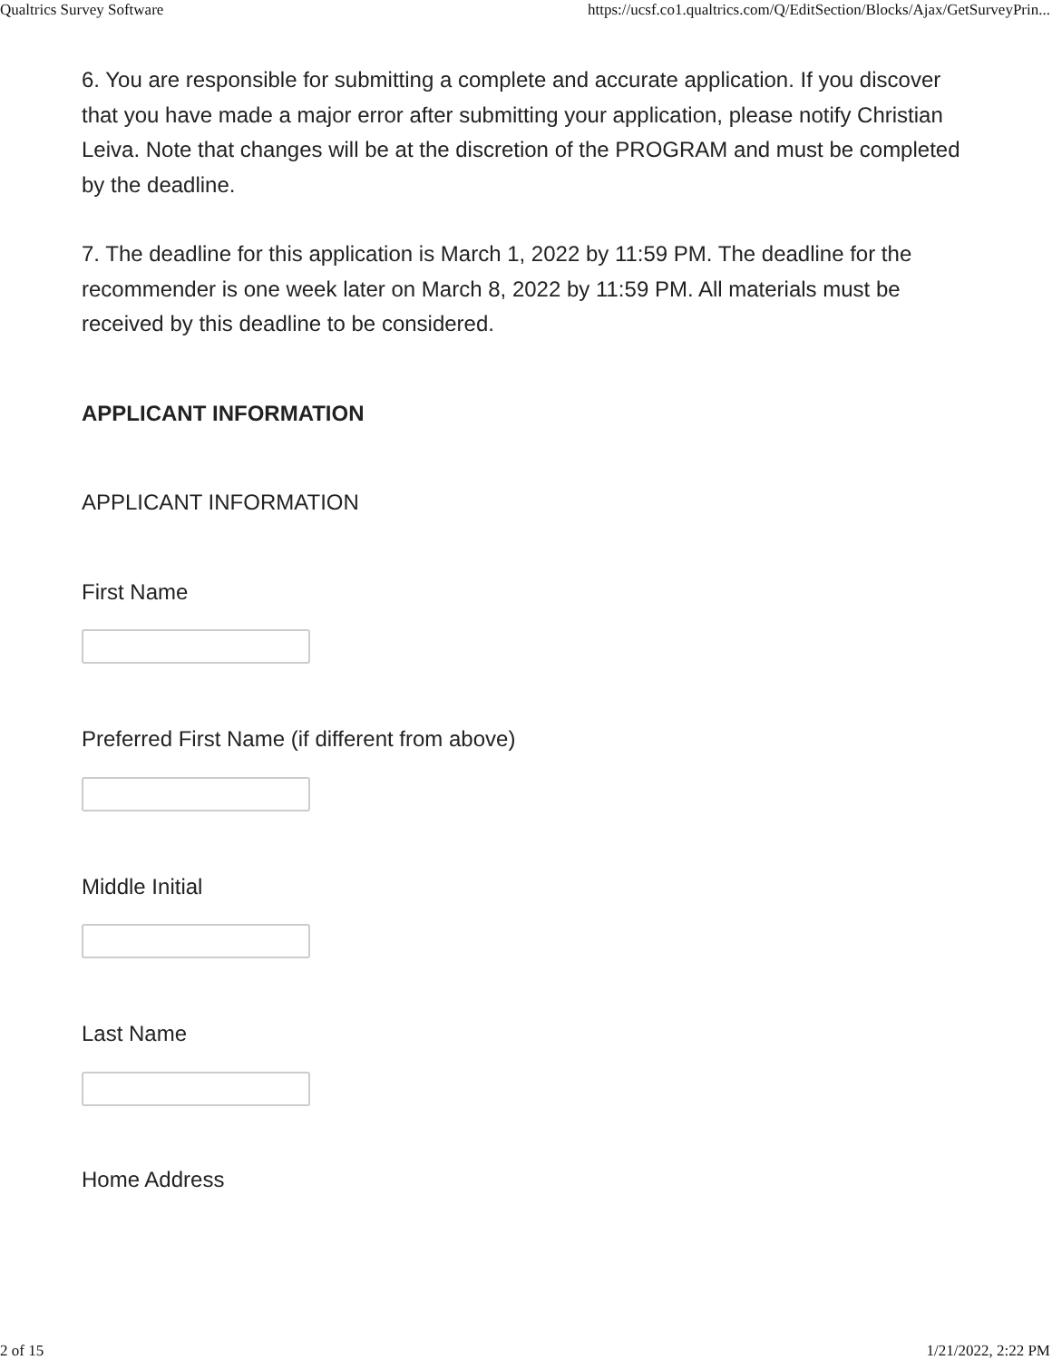Qualtrics Survey Software https://ucsf.co1.qualtrics.com/Q/EditSection/Blocks/Ajax/GetSurveyPrin...
6. You are responsible for submitting a complete and accurate application. If you discover that you have made a major error after submitting your application, please notify Christian Leiva. Note that changes will be at the discretion of the PROGRAM and must be completed by the deadline.
7. The deadline for this application is March 1, 2022 by 11:59 PM. The deadline for the recommender is one week later on March 8, 2022 by 11:59 PM. All materials must be received by this deadline to be considered.
APPLICANT INFORMATION
APPLICANT INFORMATION
First Name
Preferred First Name (if different from above)
Middle Initial
Last Name
Home Address
2 of 15 1/21/2022, 2:22 PM